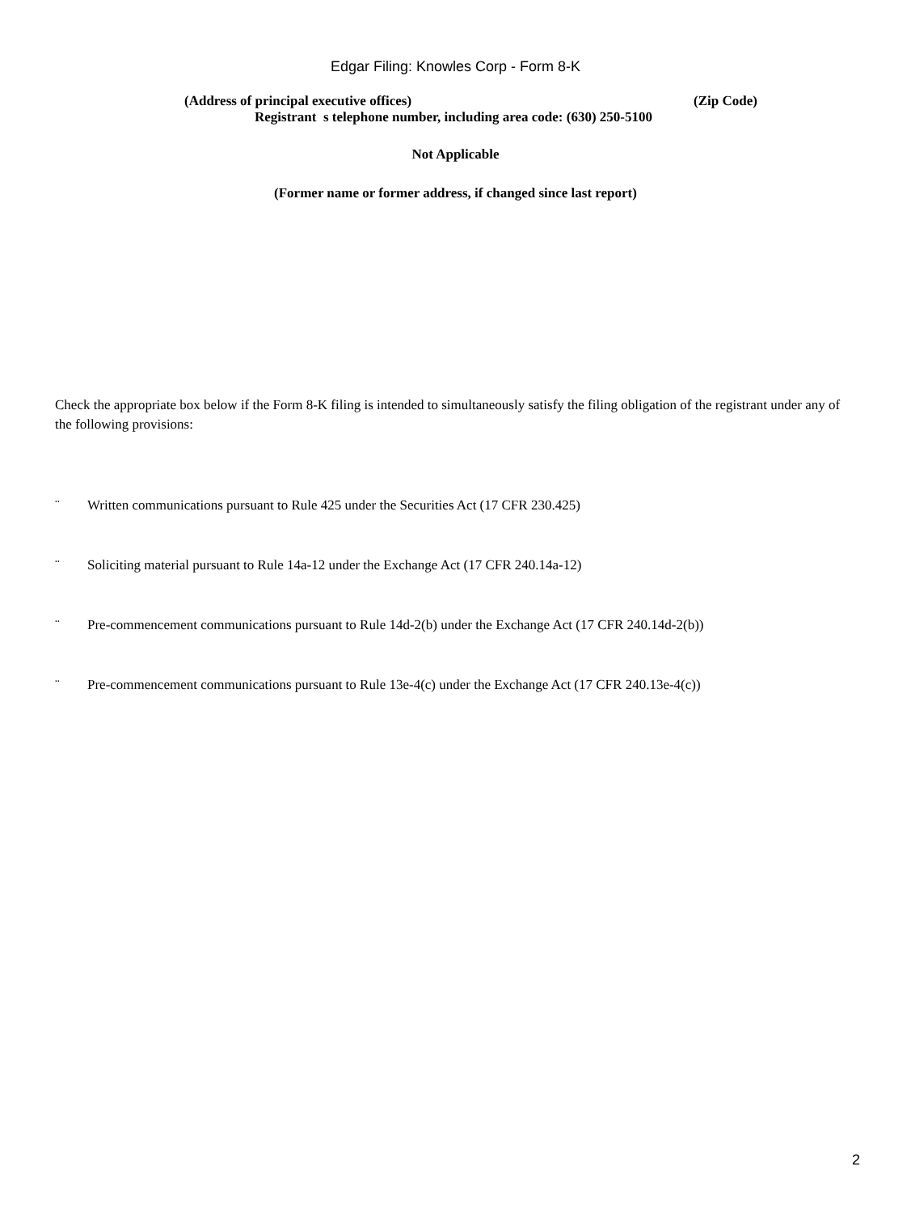Edgar Filing: Knowles Corp - Form 8-K
(Address of principal executive offices) (Zip Code)
Registrant s telephone number, including area code: (630) 250-5100
Not Applicable
(Former name or former address, if changed since last report)
Check the appropriate box below if the Form 8-K filing is intended to simultaneously satisfy the filing obligation of the registrant under any of the following provisions:
¨ Written communications pursuant to Rule 425 under the Securities Act (17 CFR 230.425)
¨ Soliciting material pursuant to Rule 14a-12 under the Exchange Act (17 CFR 240.14a-12)
¨ Pre-commencement communications pursuant to Rule 14d-2(b) under the Exchange Act (17 CFR 240.14d-2(b))
¨ Pre-commencement communications pursuant to Rule 13e-4(c) under the Exchange Act (17 CFR 240.13e-4(c))
2